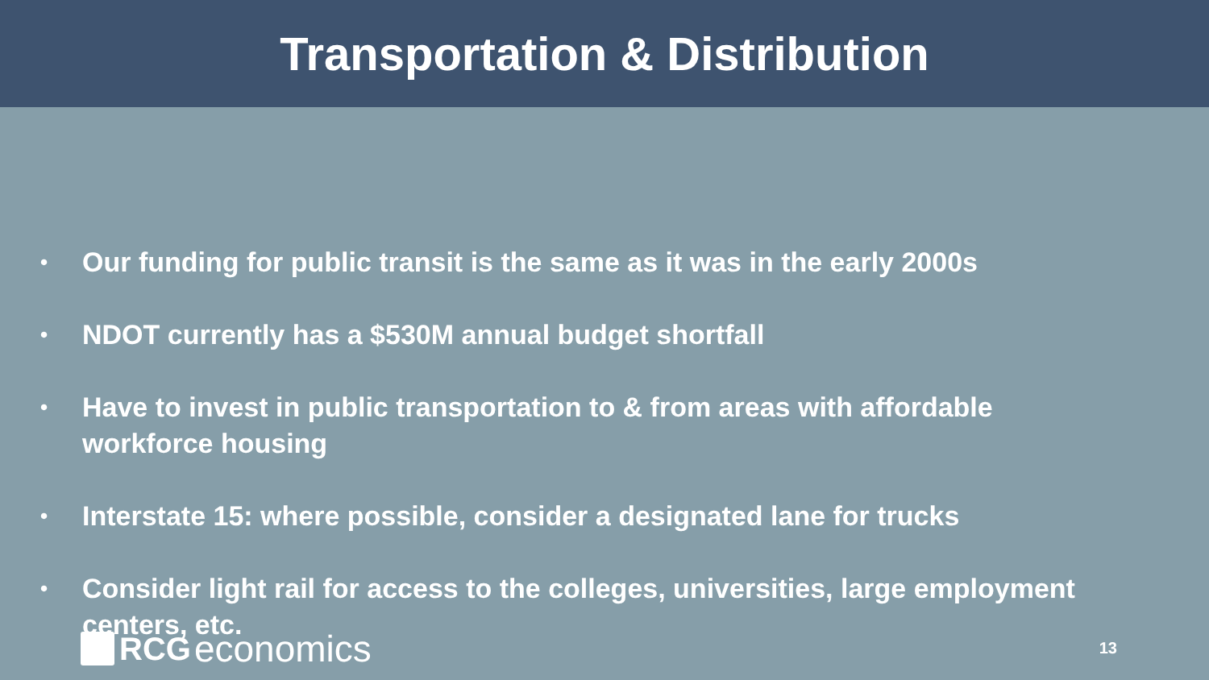Transportation & Distribution
• Our funding for public transit is the same as it was in the early 2000s
• NDOT currently has a $530M annual budget shortfall
• Have to invest in public transportation to & from areas with affordable workforce housing
• Interstate 15: where possible, consider a designated lane for trucks
• Consider light rail for access to the colleges, universities, large employment centers, etc.
RCG economics 13